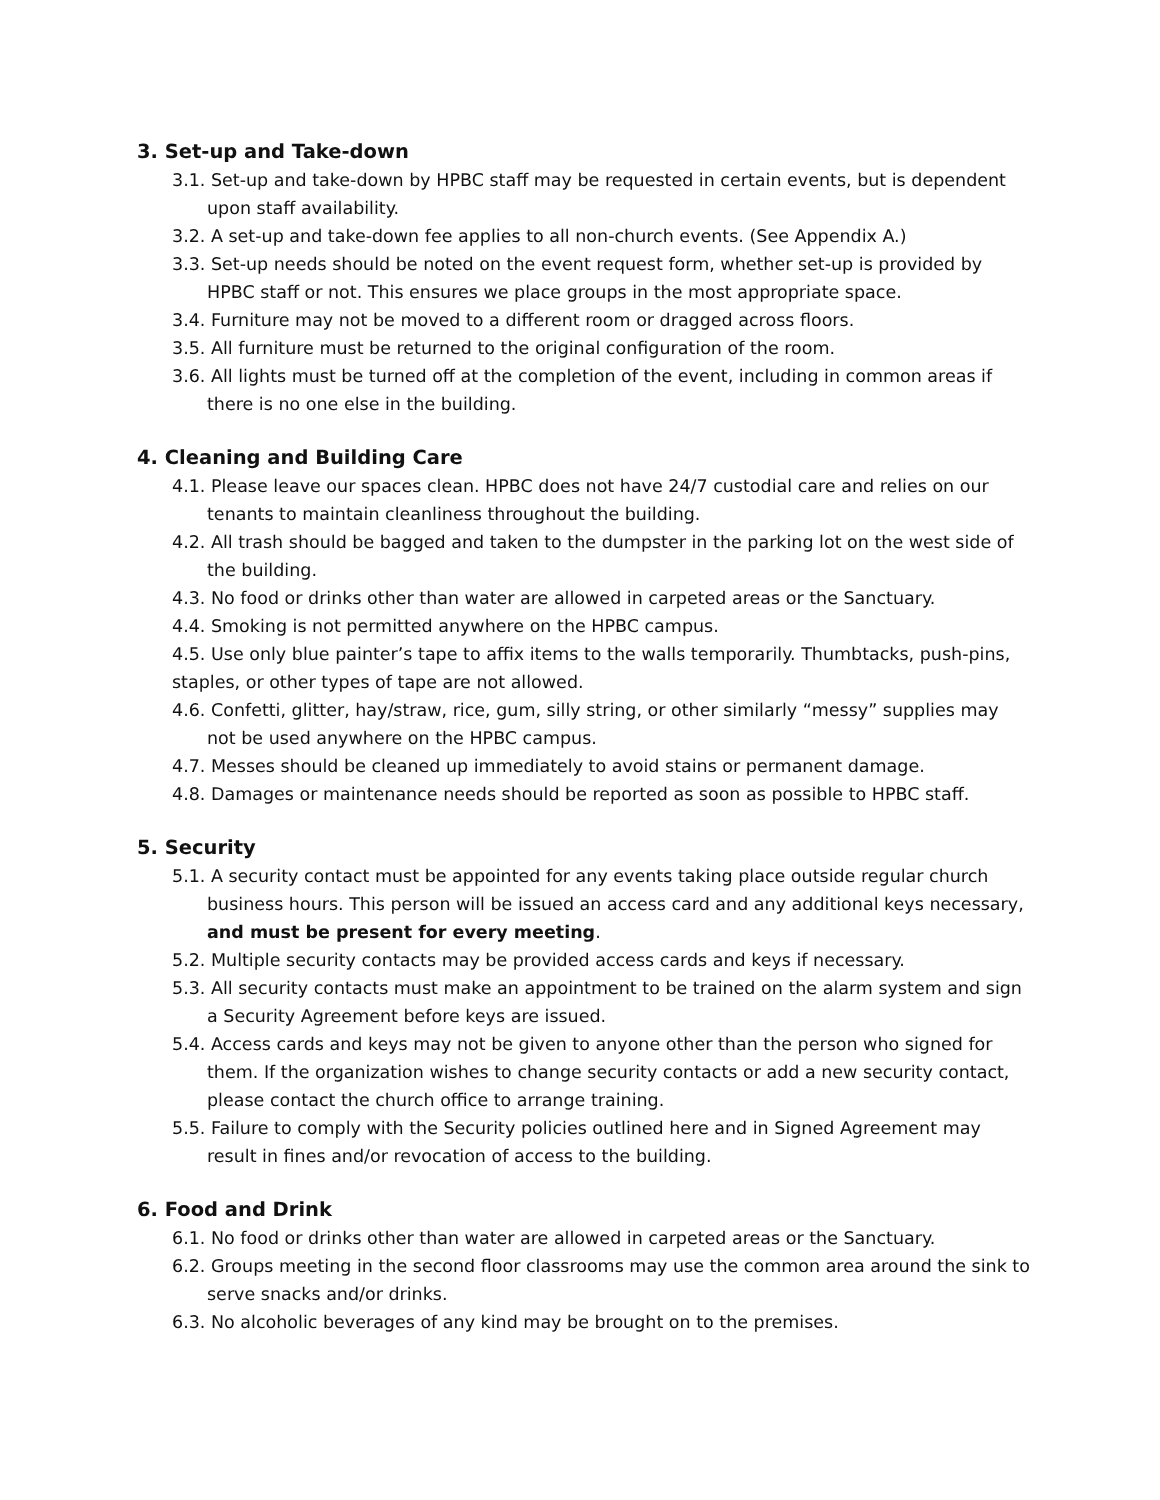3. Set-up and Take-down
3.1. Set-up and take-down by HPBC staff may be requested in certain events, but is dependent upon staff availability.
3.2. A set-up and take-down fee applies to all non-church events. (See Appendix A.)
3.3. Set-up needs should be noted on the event request form, whether set-up is provided by HPBC staff or not. This ensures we place groups in the most appropriate space.
3.4. Furniture may not be moved to a different room or dragged across floors.
3.5. All furniture must be returned to the original configuration of the room.
3.6. All lights must be turned off at the completion of the event, including in common areas if there is no one else in the building.
4. Cleaning and Building Care
4.1. Please leave our spaces clean. HPBC does not have 24/7 custodial care and relies on our tenants to maintain cleanliness throughout the building.
4.2. All trash should be bagged and taken to the dumpster in the parking lot on the west side of the building.
4.3. No food or drinks other than water are allowed in carpeted areas or the Sanctuary.
4.4. Smoking is not permitted anywhere on the HPBC campus.
4.5. Use only blue painter’s tape to affix items to the walls temporarily. Thumbtacks, push-pins, staples, or other types of tape are not allowed.
4.6. Confetti, glitter, hay/straw, rice, gum, silly string, or other similarly “messy” supplies may not be used anywhere on the HPBC campus.
4.7. Messes should be cleaned up immediately to avoid stains or permanent damage.
4.8. Damages or maintenance needs should be reported as soon as possible to HPBC staff.
5. Security
5.1. A security contact must be appointed for any events taking place outside regular church business hours. This person will be issued an access card and any additional keys necessary, and must be present for every meeting.
5.2. Multiple security contacts may be provided access cards and keys if necessary.
5.3. All security contacts must make an appointment to be trained on the alarm system and sign a Security Agreement before keys are issued.
5.4. Access cards and keys may not be given to anyone other than the person who signed for them. If the organization wishes to change security contacts or add a new security contact, please contact the church office to arrange training.
5.5. Failure to comply with the Security policies outlined here and in Signed Agreement may result in fines and/or revocation of access to the building.
6. Food and Drink
6.1. No food or drinks other than water are allowed in carpeted areas or the Sanctuary.
6.2. Groups meeting in the second floor classrooms may use the common area around the sink to serve snacks and/or drinks.
6.3. No alcoholic beverages of any kind may be brought on to the premises.